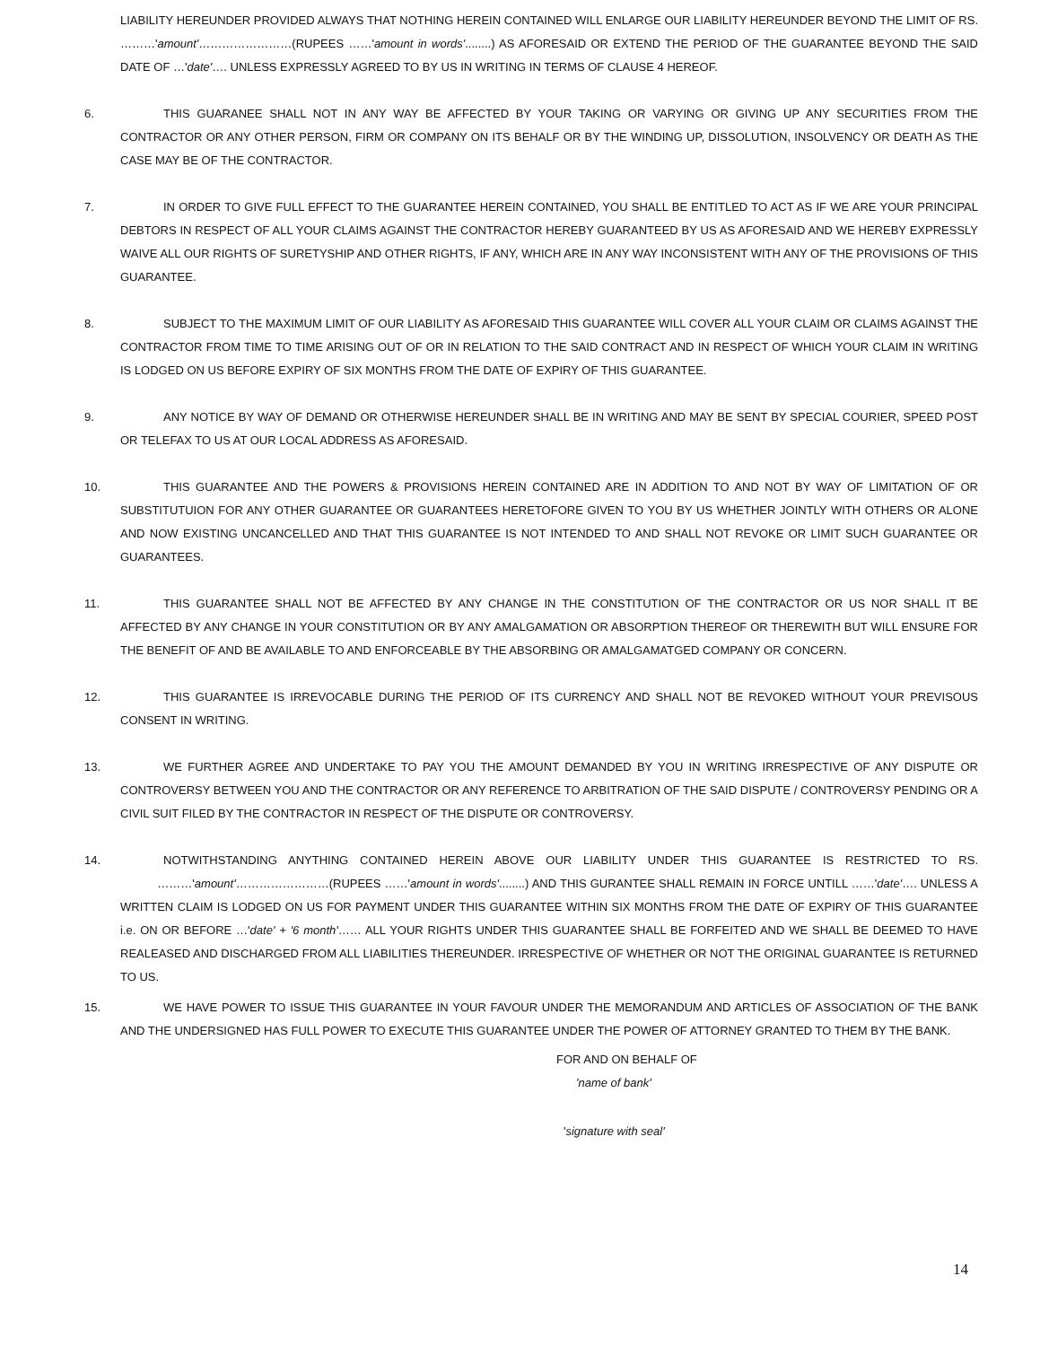LIABILITY HEREUNDER PROVIDED ALWAYS THAT NOTHING HEREIN CONTAINED WILL ENLARGE OUR LIABILITY HEREUNDER BEYOND THE LIMIT OF RS. ………'amount'……………………(RUPEES ……'amount in words'........) AS AFORESAID OR EXTEND THE PERIOD OF THE GUARANTEE BEYOND THE SAID DATE OF …'date'…. UNLESS EXPRESSLY AGREED TO BY US IN WRITING IN TERMS OF CLAUSE 4 HEREOF.
6. THIS GUARANEE SHALL NOT IN ANY WAY BE AFFECTED BY YOUR TAKING OR VARYING OR GIVING UP ANY SECURITIES FROM THE CONTRACTOR OR ANY OTHER PERSON, FIRM OR COMPANY ON ITS BEHALF OR BY THE WINDING UP, DISSOLUTION, INSOLVENCY OR DEATH AS THE CASE MAY BE OF THE CONTRACTOR.
7. IN ORDER TO GIVE FULL EFFECT TO THE GUARANTEE HEREIN CONTAINED, YOU SHALL BE ENTITLED TO ACT AS IF WE ARE YOUR PRINCIPAL DEBTORS IN RESPECT OF ALL YOUR CLAIMS AGAINST THE CONTRACTOR HEREBY GUARANTEED BY US AS AFORESAID AND WE HEREBY EXPRESSLY WAIVE ALL OUR RIGHTS OF SURETYSHIP AND OTHER RIGHTS, IF ANY, WHICH ARE IN ANY WAY INCONSISTENT WITH ANY OF THE PROVISIONS OF THIS GUARANTEE.
8. SUBJECT TO THE MAXIMUM LIMIT OF OUR LIABILITY AS AFORESAID THIS GUARANTEE WILL COVER ALL YOUR CLAIM OR CLAIMS AGAINST THE CONTRACTOR FROM TIME TO TIME ARISING OUT OF OR IN RELATION TO THE SAID CONTRACT AND IN RESPECT OF WHICH YOUR CLAIM IN WRITING IS LODGED ON US BEFORE EXPIRY OF SIX MONTHS FROM THE DATE OF EXPIRY OF THIS GUARANTEE.
9. ANY NOTICE BY WAY OF DEMAND OR OTHERWISE HEREUNDER SHALL BE IN WRITING AND MAY BE SENT BY SPECIAL COURIER, SPEED POST OR TELEFAX TO US AT OUR LOCAL ADDRESS AS AFORESAID.
10. THIS GUARANTEE AND THE POWERS & PROVISIONS HEREIN CONTAINED ARE IN ADDITION TO AND NOT BY WAY OF LIMITATION OF OR SUBSTITUTUION FOR ANY OTHER GUARANTEE OR GUARANTEES HERETOFORE GIVEN TO YOU BY US WHETHER JOINTLY WITH OTHERS OR ALONE AND NOW EXISTING UNCANCELLED AND THAT THIS GUARANTEE IS NOT INTENDED TO AND SHALL NOT REVOKE OR LIMIT SUCH GUARANTEE OR GUARANTEES.
11. THIS GUARANTEE SHALL NOT BE AFFECTED BY ANY CHANGE IN THE CONSTITUTION OF THE CONTRACTOR OR US NOR SHALL IT BE AFFECTED BY ANY CHANGE IN YOUR CONSTITUTION OR BY ANY AMALGAMATION OR ABSORPTION THEREOF OR THEREWITH BUT WILL ENSURE FOR THE BENEFIT OF AND BE AVAILABLE TO AND ENFORCEABLE BY THE ABSORBING OR AMALGAMATGED COMPANY OR CONCERN.
12. THIS GUARANTEE IS IRREVOCABLE DURING THE PERIOD OF ITS CURRENCY AND SHALL NOT BE REVOKED WITHOUT YOUR PREVISOUS CONSENT IN WRITING.
13. WE FURTHER AGREE AND UNDERTAKE TO PAY YOU THE AMOUNT DEMANDED BY YOU IN WRITING IRRESPECTIVE OF ANY DISPUTE OR CONTROVERSY BETWEEN YOU AND THE CONTRACTOR OR ANY REFERENCE TO ARBITRATION OF THE SAID DISPUTE / CONTROVERSY PENDING OR A CIVIL SUIT FILED BY THE CONTRACTOR IN RESPECT OF THE DISPUTE OR CONTROVERSY.
14. NOTWITHSTANDING ANYTHING CONTAINED HEREIN ABOVE OUR LIABILITY UNDER THIS GUARANTEE IS RESTRICTED TO RS. ………'amount'……………………(RUPEES ……'amount in words'........) AND THIS GURANTEE SHALL REMAIN IN FORCE UNTILL ……'date'…. UNLESS A WRITTEN CLAIM IS LODGED ON US FOR PAYMENT UNDER THIS GUARANTEE WITHIN SIX MONTHS FROM THE DATE OF EXPIRY OF THIS GUARANTEE i.e. ON OR BEFORE …'date' + '6 month'…… ALL YOUR RIGHTS UNDER THIS GUARANTEE SHALL BE FORFEITED AND WE SHALL BE DEEMED TO HAVE REALEASED AND DISCHARGED FROM ALL LIABILITIES THEREUNDER. IRRESPECTIVE OF WHETHER OR NOT THE ORIGINAL GUARANTEE IS RETURNED TO US.
15. WE HAVE POWER TO ISSUE THIS GUARANTEE IN YOUR FAVOUR UNDER THE MEMORANDUM AND ARTICLES OF ASSOCIATION OF THE BANK AND THE UNDERSIGNED HAS FULL POWER TO EXECUTE THIS GUARANTEE UNDER THE POWER OF ATTORNEY GRANTED TO THEM BY THE BANK.
FOR AND ON BEHALF OF
'name of bank'
'signature with seal'
14